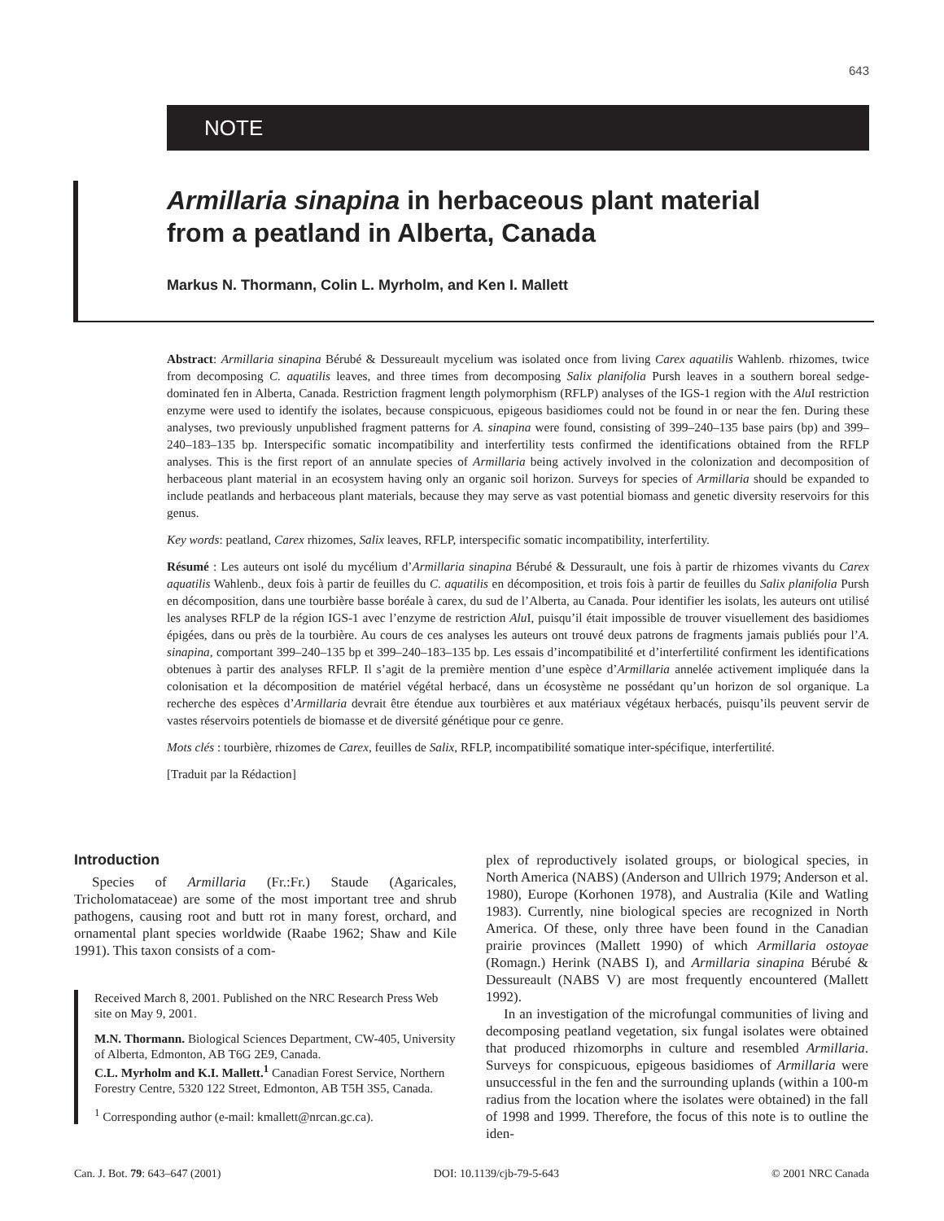643
NOTE
Armillaria sinapina in herbaceous plant material
from a peatland in Alberta, Canada
Markus N. Thormann, Colin L. Myrholm, and Ken I. Mallett
Abstract: Armillaria sinapina Bérubé & Dessureault mycelium was isolated once from living Carex aquatilis Wahlenb. rhizomes, twice from decomposing C. aquatilis leaves, and three times from decomposing Salix planifolia Pursh leaves in a southern boreal sedge-dominated fen in Alberta, Canada. Restriction fragment length polymorphism (RFLP) analyses of the IGS-1 region with the Alu I restriction enzyme were used to identify the isolates, because conspicuous, epigeous basidiomes could not be found in or near the fen. During these analyses, two previously unpublished fragment patterns for A. sinapina were found, consisting of 399–240–135 base pairs (bp) and 399–240–183–135 bp. Interspecific somatic incompatibility and interfertility tests confirmed the identifications obtained from the RFLP analyses. This is the first report of an annulate species of Armillaria being actively involved in the colonization and decomposition of herbaceous plant material in an ecosystem having only an organic soil horizon. Surveys for species of Armillaria should be expanded to include peatlands and herbaceous plant materials, because they may serve as vast potential biomass and genetic diversity reservoirs for this genus.
Key words: peatland, Carex rhizomes, Salix leaves, RFLP, interspecific somatic incompatibility, interfertility.
Résumé : Les auteurs ont isolé du mycélium d’Armillaria sinapina Bérubé & Dessurault, une fois à partir de rhizomes vivants du Carex aquatilis Wahlenb., deux fois à partir de feuilles du C. aquatilis en décomposition, et trois fois à partir de feuilles du Salix planifolia Pursh en décomposition, dans une tourbière basse boréale à carex, du sud de l’Alberta, au Canada. Pour identifier les isolats, les auteurs ont utilisé les analyses RFLP de la région IGS-1 avec l’enzyme de restriction Alu I, puisqu’il était impossible de trouver visuellement des basidiomes épigées, dans ou près de la tourbière. Au cours de ces analyses les auteurs ont trouvé deux patrons de fragments jamais publiés pour l’A. sinapina, comportant 399–240–135 bp et 399–240–183–135 bp. Les essais d’incompatibilité et d’interfertilité confirment les identifications obtenues à partir des analyses RFLP. Il s’agit de la première mention d’une espèce d’Armillaria annelée activement impliquée dans la colonisation et la décomposition de matériel végétal herbacé, dans un écosystème ne possédant qu’un horizon de sol organique. La recherche des espèces d’Armillaria devrait être étendue aux tourbières et aux matériaux végétaux herbacés, puisqu’ils peuvent servir de vastes réservoirs potentiels de biomasse et de diversité génétique pour ce genre.
Mots clés : tourbière, rhizomes de Carex, feuilles de Salix, RFLP, incompatibilité somatique inter-spécifique, interfertilité.
[Traduit par la Rédaction]
Introduction
Species of Armillaria (Fr.:Fr.) Staude (Agaricales, Tricholomataceae) are some of the most important tree and shrub pathogens, causing root and butt rot in many forest, orchard, and ornamental plant species worldwide (Raabe 1962; Shaw and Kile 1991). This taxon consists of a com-
Received March 8, 2001. Published on the NRC Research Press Web site on May 9, 2001.
M.N. Thormann. Biological Sciences Department, CW-405, University of Alberta, Edmonton, AB T6G 2E9, Canada.
C.L. Myrholm and K.I. Mallett.<sup>1</sup> Canadian Forest Service, Northern Forestry Centre, 5320 122 Street, Edmonton, AB T5H 3S5, Canada.
<sup>1</sup> Corresponding author (e-mail: kmallett@nrcan.gc.ca).
plex of reproductively isolated groups, or biological species, in North America (NABS) (Anderson and Ullrich 1979; Anderson et al. 1980), Europe (Korhonen 1978), and Australia (Kile and Watling 1983). Currently, nine biological species are recognized in North America. Of these, only three have been found in the Canadian prairie provinces (Mallett 1990) of which Armillaria ostoyae (Romagn.) Herink (NABS I), and Armillaria sinapina Bérubé & Dessureault (NABS V) are most frequently encountered (Mallett 1992).
In an investigation of the microfungal communities of living and decomposing peatland vegetation, six fungal isolates were obtained that produced rhizomorphs in culture and resembled Armillaria. Surveys for conspicuous, epigeous basidiomes of Armillaria were unsuccessful in the fen and the surrounding uplands (within a 100-m radius from the location where the isolates were obtained) in the fall of 1998 and 1999. Therefore, the focus of this note is to outline the iden-
Can. J. Bot. 79: 643–647 (2001) DOI: 10.1139/cjb-79-5-643 © 2001 NRC Canada